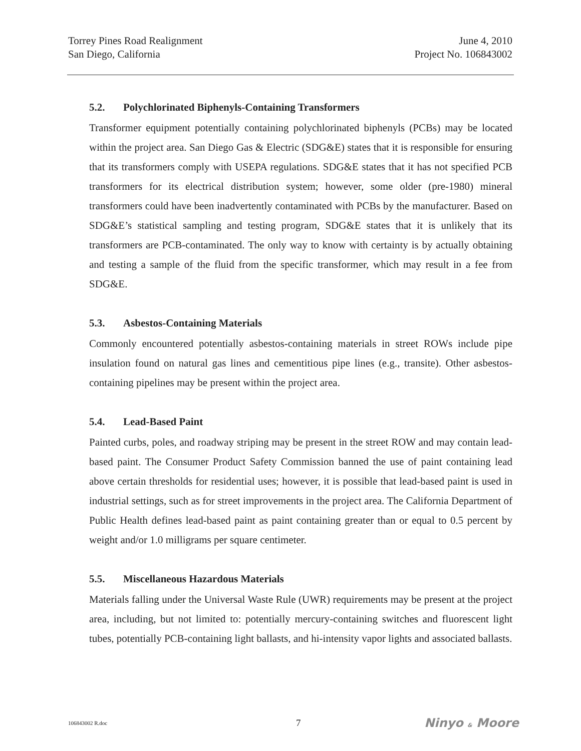Torrey Pines Road Realignment
San Diego, California
June 4, 2010
Project No. 106843002
5.2. Polychlorinated Biphenyls-Containing Transformers
Transformer equipment potentially containing polychlorinated biphenyls (PCBs) may be located within the project area. San Diego Gas & Electric (SDG&E) states that it is responsible for ensuring that its transformers comply with USEPA regulations. SDG&E states that it has not specified PCB transformers for its electrical distribution system; however, some older (pre-1980) mineral transformers could have been inadvertently contaminated with PCBs by the manufacturer. Based on SDG&E’s statistical sampling and testing program, SDG&E states that it is unlikely that its transformers are PCB-contaminated. The only way to know with certainty is by actually obtaining and testing a sample of the fluid from the specific transformer, which may result in a fee from SDG&E.
5.3. Asbestos-Containing Materials
Commonly encountered potentially asbestos-containing materials in street ROWs include pipe insulation found on natural gas lines and cementitious pipe lines (e.g., transite). Other asbestos-containing pipelines may be present within the project area.
5.4. Lead-Based Paint
Painted curbs, poles, and roadway striping may be present in the street ROW and may contain lead-based paint. The Consumer Product Safety Commission banned the use of paint containing lead above certain thresholds for residential uses; however, it is possible that lead-based paint is used in industrial settings, such as for street improvements in the project area. The California Department of Public Health defines lead-based paint as paint containing greater than or equal to 0.5 percent by weight and/or 1.0 milligrams per square centimeter.
5.5. Miscellaneous Hazardous Materials
Materials falling under the Universal Waste Rule (UWR) requirements may be present at the project area, including, but not limited to: potentially mercury-containing switches and fluorescent light tubes, potentially PCB-containing light ballasts, and hi-intensity vapor lights and associated ballasts.
106843002 R.doc
7
Ninyo & Moore